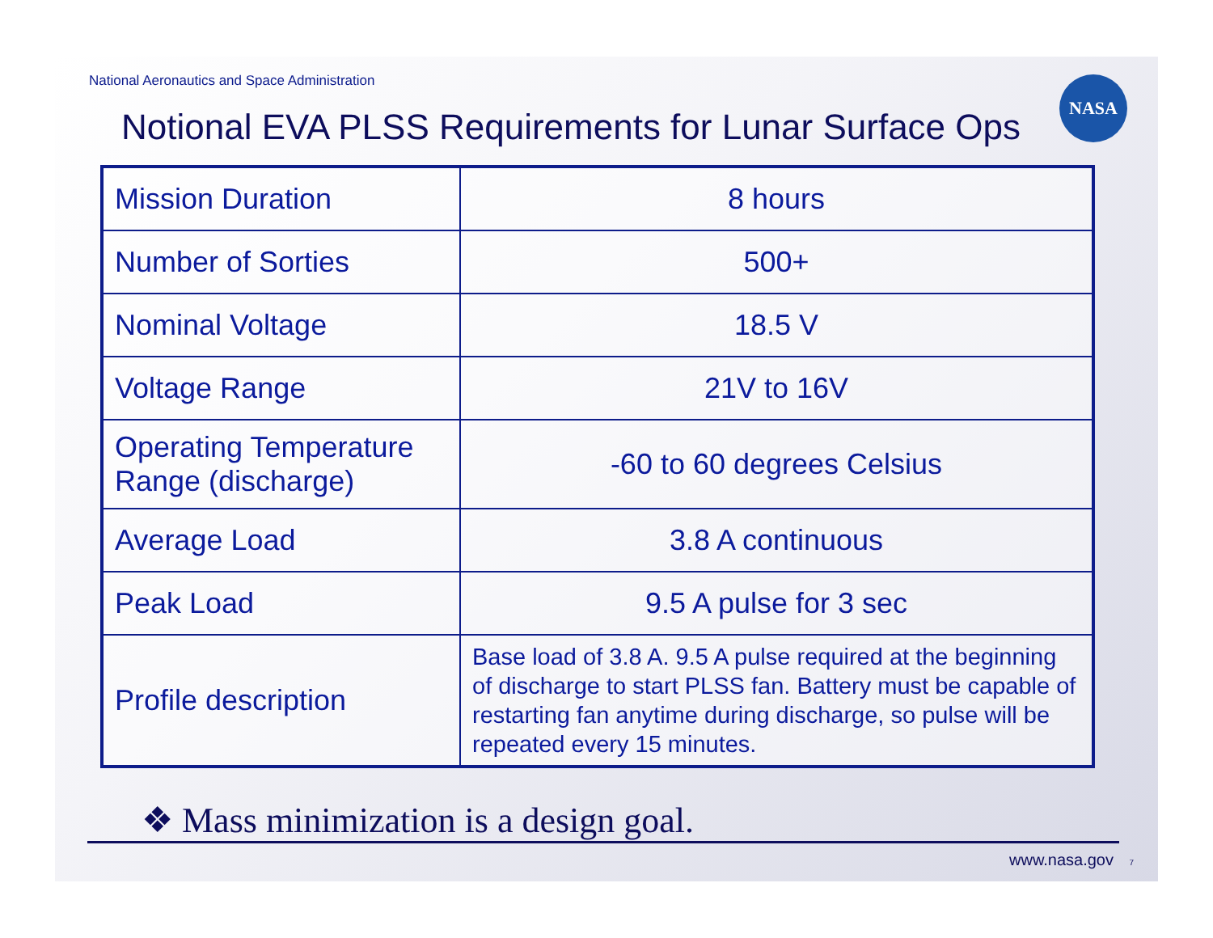National Aeronautics and Space Administration
Notional EVA PLSS Requirements for Lunar Surface Ops
NASA
| Mission Duration | 8 hours |
| Number of Sorties | 500+ |
| Nominal Voltage | 18.5 V |
| Voltage Range | 21V to 16V |
| Operating Temperature Range (discharge) | -60 to 60 degrees Celsius |
| Average Load | 3.8 A continuous |
| Peak Load | 9.5 A pulse for 3 sec |
| Profile description | Base load of 3.8 A. 9.5 A pulse required at the beginning of discharge to start PLSS fan. Battery must be capable of restarting fan anytime during discharge, so pulse will be repeated every 15 minutes. |
❖ Mass minimization is a design goal.
www.nasa.gov 7